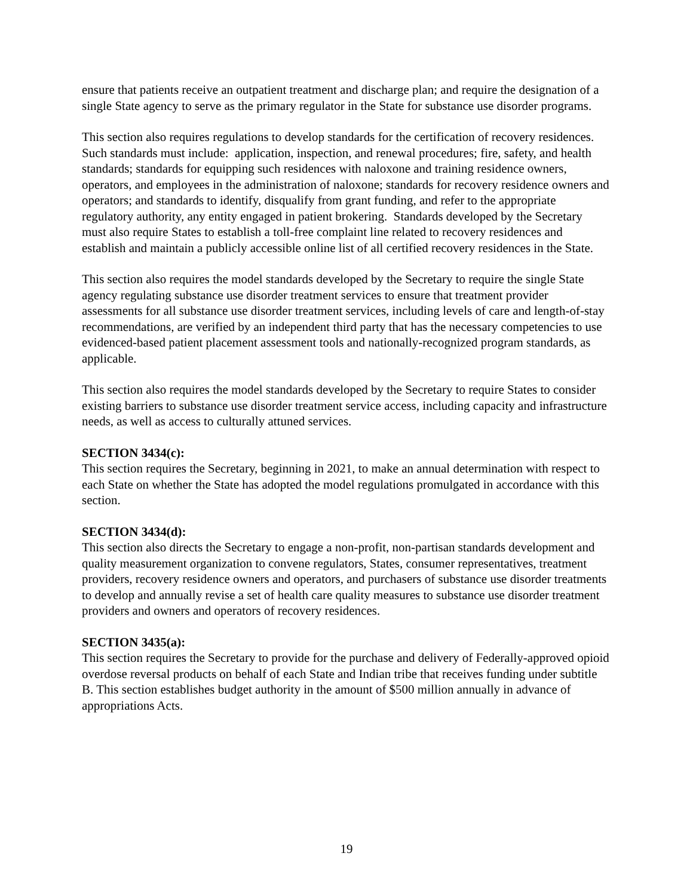ensure that patients receive an outpatient treatment and discharge plan; and require the designation of a single State agency to serve as the primary regulator in the State for substance use disorder programs.
This section also requires regulations to develop standards for the certification of recovery residences. Such standards must include: application, inspection, and renewal procedures; fire, safety, and health standards; standards for equipping such residences with naloxone and training residence owners, operators, and employees in the administration of naloxone; standards for recovery residence owners and operators; and standards to identify, disqualify from grant funding, and refer to the appropriate regulatory authority, any entity engaged in patient brokering. Standards developed by the Secretary must also require States to establish a toll-free complaint line related to recovery residences and establish and maintain a publicly accessible online list of all certified recovery residences in the State.
This section also requires the model standards developed by the Secretary to require the single State agency regulating substance use disorder treatment services to ensure that treatment provider assessments for all substance use disorder treatment services, including levels of care and length-of-stay recommendations, are verified by an independent third party that has the necessary competencies to use evidenced-based patient placement assessment tools and nationally-recognized program standards, as applicable.
This section also requires the model standards developed by the Secretary to require States to consider existing barriers to substance use disorder treatment service access, including capacity and infrastructure needs, as well as access to culturally attuned services.
SECTION 3434(c):
This section requires the Secretary, beginning in 2021, to make an annual determination with respect to each State on whether the State has adopted the model regulations promulgated in accordance with this section.
SECTION 3434(d):
This section also directs the Secretary to engage a non-profit, non-partisan standards development and quality measurement organization to convene regulators, States, consumer representatives, treatment providers, recovery residence owners and operators, and purchasers of substance use disorder treatments to develop and annually revise a set of health care quality measures to substance use disorder treatment providers and owners and operators of recovery residences.
SECTION 3435(a):
This section requires the Secretary to provide for the purchase and delivery of Federally-approved opioid overdose reversal products on behalf of each State and Indian tribe that receives funding under subtitle B. This section establishes budget authority in the amount of $500 million annually in advance of appropriations Acts.
19